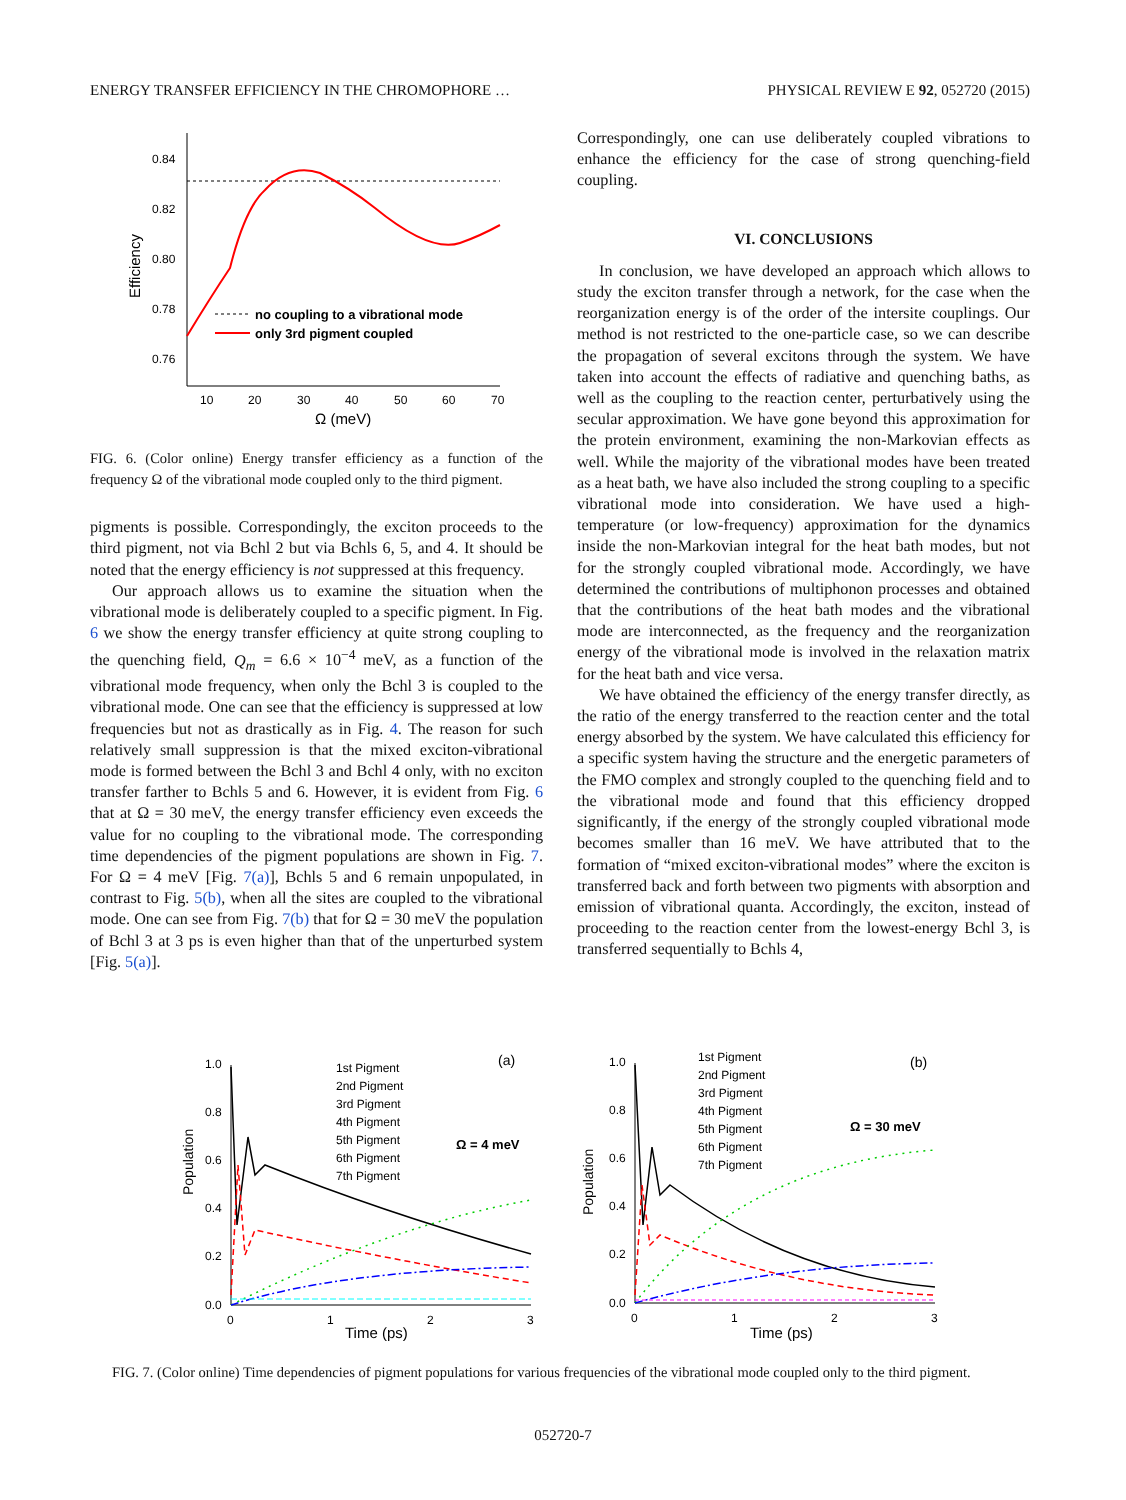ENERGY TRANSFER EFFICIENCY IN THE CHROMOPHORE … PHYSICAL REVIEW E 92, 052720 (2015)
0.84
0.82
0.80
0.78
0.76
10
20
30
40
50
60
70
Ω (meV)
Efficiency
no coupling to a vibrational mode
only 3rd pigment coupled
FIG. 6. (Color online) Energy transfer efficiency as a function of the frequency Ω of the vibrational mode coupled only to the third pigment.
pigments is possible. Correspondingly, the exciton proceeds to the third pigment, not via Bchl 2 but via Bchls 6, 5, and 4. It should be noted that the energy efficiency is not suppressed at this frequency.
Our approach allows us to examine the situation when the vibrational mode is deliberately coupled to a specific pigment. In Fig. 6 we show the energy transfer efficiency at quite strong coupling to the quenching field, Q<sub>m</sub> = 6.6 × 10<sup>−4</sup> meV, as a function of the vibrational mode frequency, when only the Bchl 3 is coupled to the vibrational mode. One can see that the efficiency is suppressed at low frequencies but not as drastically as in Fig. 4. The reason for such relatively small suppression is that the mixed exciton-vibrational mode is formed between the Bchl 3 and Bchl 4 only, with no exciton transfer farther to Bchls 5 and 6. However, it is evident from Fig. 6 that at Ω = 30 meV, the energy transfer efficiency even exceeds the value for no coupling to the vibrational mode. The corresponding time dependencies of the pigment populations are shown in Fig. 7. For Ω = 4 meV [Fig. 7(a)], Bchls 5 and 6 remain unpopulated, in contrast to Fig. 5(b), when all the sites are coupled to the vibrational mode. One can see from Fig. 7(b) that for Ω = 30 meV the population of Bchl 3 at 3 ps is even higher than that of the unperturbed system [Fig. 5(a)].
Correspondingly, one can use deliberately coupled vibrations to enhance the efficiency for the case of strong quenching-field coupling.
VI. CONCLUSIONS
In conclusion, we have developed an approach which allows to study the exciton transfer through a network, for the case when the reorganization energy is of the order of the intersite couplings. Our method is not restricted to the one-particle case, so we can describe the propagation of several excitons through the system. We have taken into account the effects of radiative and quenching baths, as well as the coupling to the reaction center, perturbatively using the secular approximation. We have gone beyond this approximation for the protein environment, examining the non-Markovian effects as well. While the majority of the vibrational modes have been treated as a heat bath, we have also included the strong coupling to a specific vibrational mode into consideration. We have used a high-temperature (or low-frequency) approximation for the dynamics inside the non-Markovian integral for the heat bath modes, but not for the strongly coupled vibrational mode. Accordingly, we have determined the contributions of multiphonon processes and obtained that the contributions of the heat bath modes and the vibrational mode are interconnected, as the frequency and the reorganization energy of the vibrational mode is involved in the relaxation matrix for the heat bath and vice versa.
We have obtained the efficiency of the energy transfer directly, as the ratio of the energy transferred to the reaction center and the total energy absorbed by the system. We have calculated this efficiency for a specific system having the structure and the energetic parameters of the FMO complex and strongly coupled to the quenching field and to the vibrational mode and found that this efficiency dropped significantly, if the energy of the strongly coupled vibrational mode becomes smaller than 16 meV. We have attributed that to the formation of “mixed exciton-vibrational modes” where the exciton is transferred back and forth between two pigments with absorption and emission of vibrational quanta. Accordingly, the exciton, instead of proceeding to the reaction center from the lowest-energy Bchl 3, is transferred sequentially to Bchls 4,
1.0
0.8
0.6
0.4
0.2
0.0
0
1
2
3
Time (ps)
Population
(a)
Ω = 4 meV
1st Pigment
2nd Pigment
3rd Pigment
4th Pigment
5th Pigment
6th Pigment
7th Pigment
1.0
0.8
0.6
0.4
0.2
0.0
0
1
2
3
Time (ps)
Population
(b)
Ω = 30 meV
1st Pigment
2nd Pigment
3rd Pigment
4th Pigment
5th Pigment
6th Pigment
7th Pigment
FIG. 7. (Color online) Time dependencies of pigment populations for various frequencies of the vibrational mode coupled only to the third pigment.
052720-7